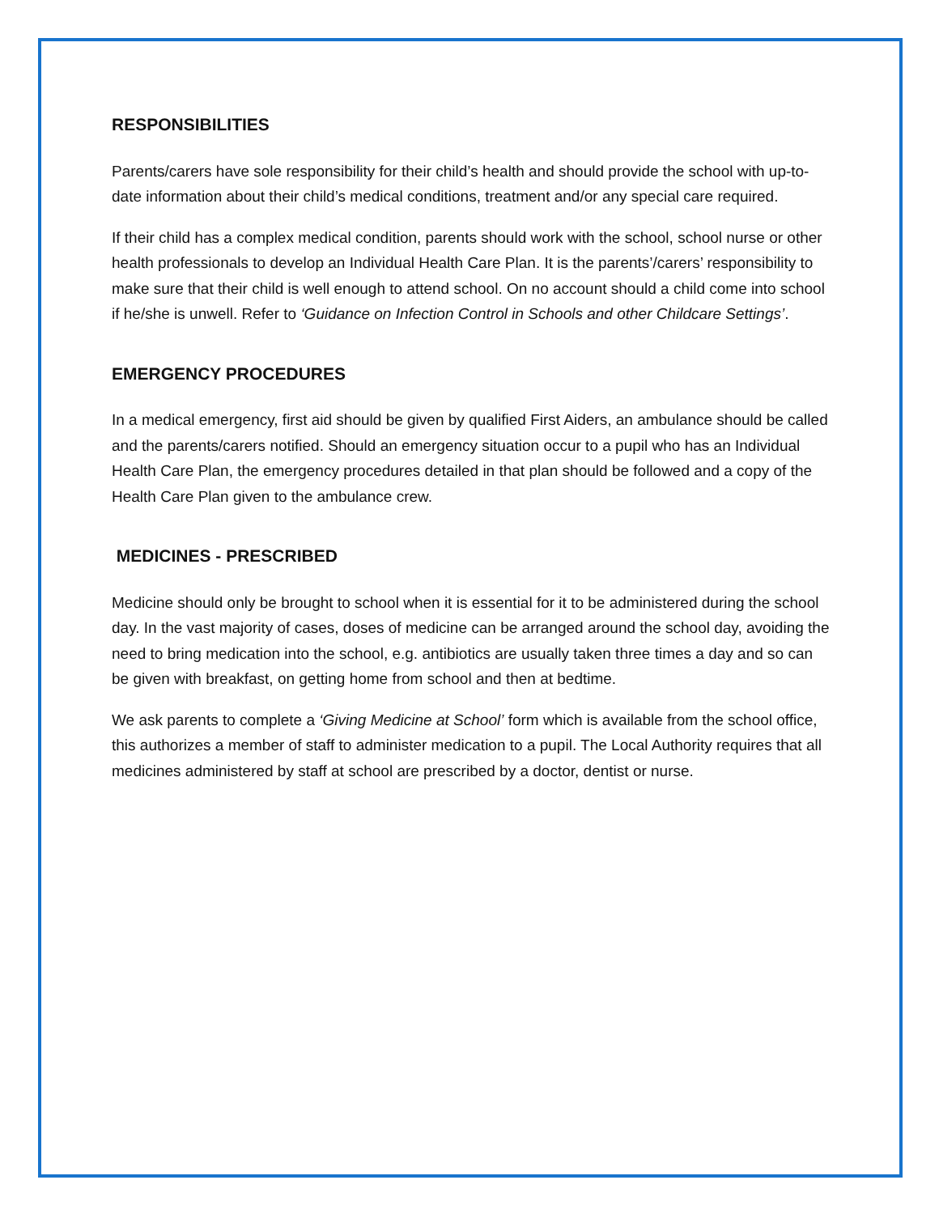RESPONSIBILITIES
Parents/carers have sole responsibility for their child’s health and should provide the school with up-to-date information about their child’s medical conditions, treatment and/or any special care required.
If their child has a complex medical condition, parents should work with the school, school nurse or other health professionals to develop an Individual Health Care Plan. It is the parents’/carers’ responsibility to make sure that their child is well enough to attend school. On no account should a child come into school if he/she is unwell. Refer to ‘Guidance on Infection Control in Schools and other Childcare Settings’.
EMERGENCY PROCEDURES
In a medical emergency, first aid should be given by qualified First Aiders, an ambulance should be called and the parents/carers notified. Should an emergency situation occur to a pupil who has an Individual Health Care Plan, the emergency procedures detailed in that plan should be followed and a copy of the Health Care Plan given to the ambulance crew.
MEDICINES - PRESCRIBED
Medicine should only be brought to school when it is essential for it to be administered during the school day. In the vast majority of cases, doses of medicine can be arranged around the school day, avoiding the need to bring medication into the school, e.g. antibiotics are usually taken three times a day and so can be given with breakfast, on getting home from school and then at bedtime.
We ask parents to complete a ‘Giving Medicine at School’ form which is available from the school office, this authorizes a member of staff to administer medication to a pupil. The Local Authority requires that all medicines administered by staff at school are prescribed by a doctor, dentist or nurse.